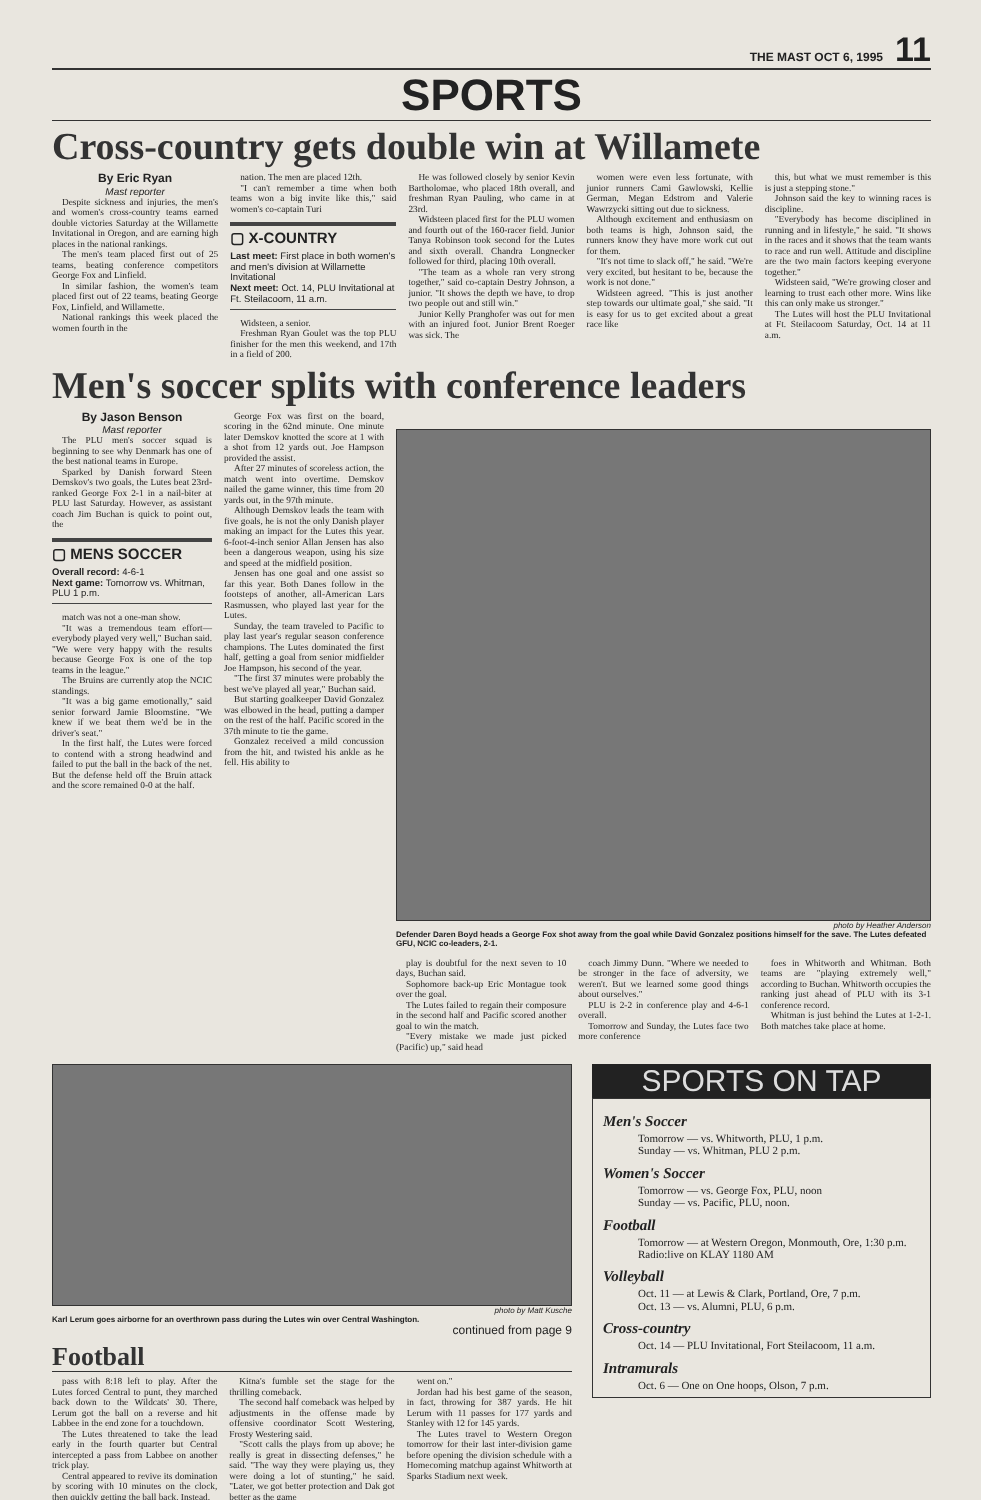THE MAST OCT 6, 1995 11
SPORTS
Cross-country gets double win at Willamete
By Eric Ryan
Mast reporter
Despite sickness and injuries, the men's and women's cross-country teams earned double victories Saturday at the Willamette Invitational in Oregon, and are earning high places in the national rankings.
The men's team placed first out of 25 teams, beating conference competitors George Fox and Linfield.
In similar fashion, the women's team placed first out of 22 teams, beating George Fox, Linfield, and Willamette.
National rankings this week placed the women fourth in the
nation. The men are placed 12th.
"I can't remember a time when both teams won a big invite like this," said women's co-captain Turi
▢ X-COUNTRY
Last meet: First place in both women's and men's division at Willamette Invitational
Next meet: Oct. 14, PLU Invitational at Ft. Steilacoom, 11 a.m.
Widsteen, a senior.
Freshman Ryan Goulet was the top PLU finisher for the men this weekend, and 17th in a field of 200.
He was followed closely by senior Kevin Bartholomae, who placed 18th overall, and freshman Ryan Pauling, who came in at 23rd.
Widsteen placed first for the PLU women and fourth out of the 160-racer field. Junior Tanya Robinson took second for the Lutes and sixth overall. Chandra Longnecker followed for third, placing 10th overall.
"The team as a whole ran very strong together," said co-captain Destry Johnson, a junior. "It shows the depth we have, to drop two people out and still win."
Junior Kelly Pranghofer was out for men with an injured foot. Junior Brent Roeger was sick. The
women were even less fortunate, with junior runners Cami Gawlowski, Kellie German, Megan Edstrom and Valerie Wawrzycki sitting out due to sickness.
Although excitement and enthusiasm on both teams is high, Johnson said, the runners know they have more work cut out for them.
"It's not time to slack off," he said. "We're very excited, but hesitant to be, because the work is not done."
Widsteen agreed. "This is just another step towards our ultimate goal," she said. "It is easy for us to get excited about a great race like
this, but what we must remember is this is just a stepping stone."
Johnson said the key to winning races is discipline.
"Everybody has become disciplined in running and in lifestyle," he said. "It shows in the races and it shows that the team wants to race and run well. Attitude and discipline are the two main factors keeping everyone together."
Widsteen said, "We're growing closer and learning to trust each other more. Wins like this can only make us stronger."
The Lutes will host the PLU Invitational at Ft. Steilacoom Saturday, Oct. 14 at 11 a.m.
Men's soccer splits with conference leaders
By Jason Benson
Mast reporter
The PLU men's soccer squad is beginning to see why Denmark has one of the best national teams in Europe.
Sparked by Danish forward Steen Demskov's two goals, the Lutes beat 23rd-ranked George Fox 2-1 in a nail-biter at PLU last Saturday. However, as assistant coach Jim Buchan is quick to point out, the
▢ MENS SOCCER
Overall record: 4-6-1
Next game: Tomorrow vs. Whitman, PLU 1 p.m.
match was not a one-man show.
"It was a tremendous team effort—everybody played very well," Buchan said. "We were very happy with the results because George Fox is one of the top teams in the league."
The Bruins are currently atop the NCIC standings.
"It was a big game emotionally," said senior forward Jamie Bloomstine. "We knew if we beat them we'd be in the driver's seat."
In the first half, the Lutes were forced to contend with a strong headwind and failed to put the ball in the back of the net. But the defense held off the Bruin attack and the score remained 0-0 at the half.
George Fox was first on the board, scoring in the 62nd minute. One minute later Demskov knotted the score at 1 with a shot from 12 yards out. Joe Hampson provided the assist.
After 27 minutes of scoreless action, the match went into overtime. Demskov nailed the game winner, this time from 20 yards out, in the 97th minute.
Although Demskov leads the team with five goals, he is not the only Danish player making an impact for the Lutes this year. 6-foot-4-inch senior Allan Jensen has also been a dangerous weapon, using his size and speed at the midfield position.
Jensen has one goal and one assist so far this year. Both Danes follow in the footsteps of another, all-American Lars Rasmussen, who played last year for the Lutes.
Sunday, the team traveled to Pacific to play last year's regular season conference champions. The Lutes dominated the first half, getting a goal from senior midfielder Joe Hampson, his second of the year.
"The first 37 minutes were probably the best we've played all year," Buchan said.
But starting goalkeeper David Gonzalez was elbowed in the head, putting a damper on the rest of the half. Pacific scored in the 37th minute to tie the game.
Gonzalez received a mild concussion from the hit, and twisted his ankle as he fell. His ability to
photo by Heather Anderson
Defender Daren Boyd heads a George Fox shot away from the goal while David Gonzalez positions himself for the save. The Lutes defeated GFU, NCIC co-leaders, 2-1.
play is doubtful for the next seven to 10 days, Buchan said.
Sophomore back-up Eric Montague took over the goal.
The Lutes failed to regain their composure in the second half and Pacific scored another goal to win the match.
"Every mistake we made just picked (Pacific) up," said head
coach Jimmy Dunn. "Where we needed to be stronger in the face of adversity, we weren't. But we learned some good things about ourselves."
PLU is 2-2 in conference play and 4-6-1 overall.
Tomorrow and Sunday, the Lutes face two more conference
foes in Whitworth and Whitman. Both teams are "playing extremely well," according to Buchan. Whitworth occupies the ranking just ahead of PLU with its 3-1 conference record.
Whitman is just behind the Lutes at 1-2-1. Both matches take place at home.
photo by Matt Kusche
Karl Lerum goes airborne for an overthrown pass during the Lutes win over Central Washington.
continued from page 9
Football
pass with 8:18 left to play. After the Lutes forced Central to punt, they marched back down to the Wildcats' 30. There, Lerum got the ball on a reverse and hit Labbee in the end zone for a touchdown.
The Lutes threatened to take the lead early in the fourth quarter but Central intercepted a pass from Labbee on another trick play.
Central appeared to revive its domination by scoring with 10 minutes on the clock, then quickly getting the ball back. Instead,
Kitna's fumble set the stage for the thrilling comeback.
The second half comeback was helped by adjustments in the offense made by offensive coordinator Scott Westering, Frosty Westering said.
"Scott calls the plays from up above; he really is great in dissecting defenses," he said. "The way they were playing us, they were doing a lot of stunting," he said. "Later, we got better protection and Dak got better as the game
went on."
Jordan had his best game of the season, in fact, throwing for 387 yards. He hit Lerum with 11 passes for 177 yards and Stanley with 12 for 145 yards.
The Lutes travel to Western Oregon tomorrow for their last inter-division game before opening the division schedule with a Homecoming matchup against Whitworth at Sparks Stadium next week.
SPORTS ON TAP
Men's Soccer
Tomorrow — vs. Whitworth, PLU, 1 p.m.
Sunday — vs. Whitman, PLU 2 p.m.
Women's Soccer
Tomorrow — vs. George Fox, PLU, noon
Sunday — vs. Pacific, PLU, noon.
Football
Tomorrow — at Western Oregon, Monmouth, Ore, 1:30 p.m. Radio:live on KLAY 1180 AM
Volleyball
Oct. 11 — at Lewis & Clark, Portland, Ore, 7 p.m.
Oct. 13 — vs. Alumni, PLU, 6 p.m.
Cross-country
Oct. 14 — PLU Invitational, Fort Steilacoom, 11 a.m.
Intramurals
Oct. 6 — One on One hoops, Olson, 7 p.m.